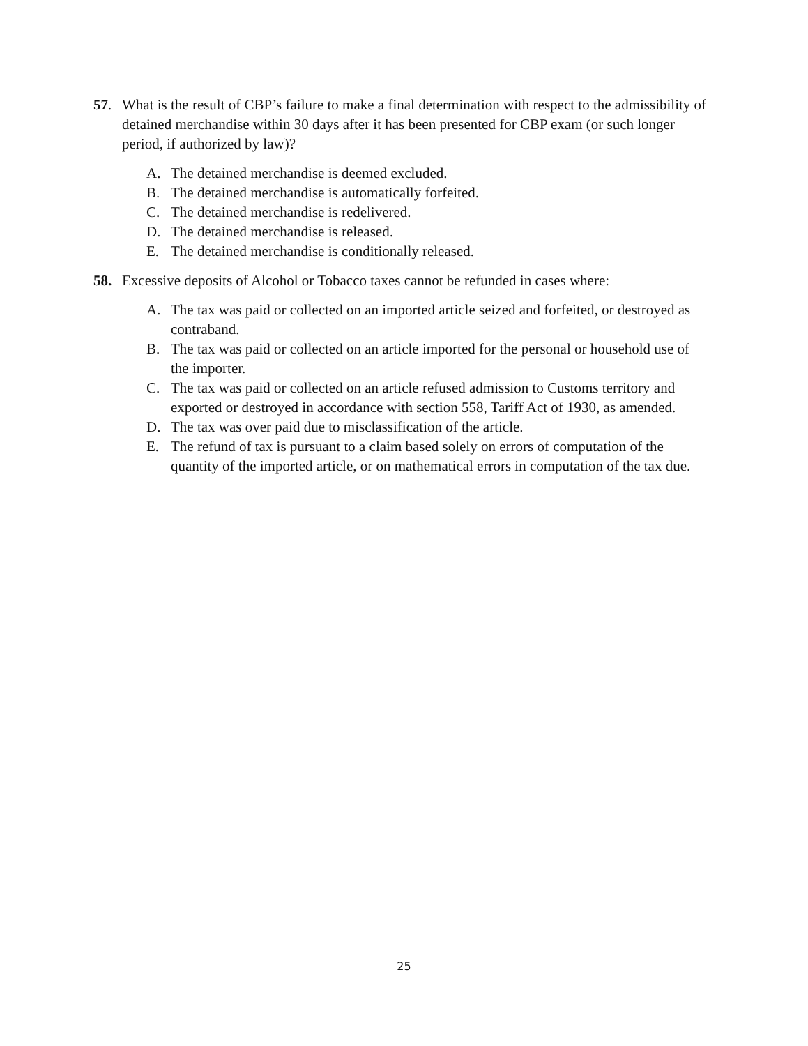57. What is the result of CBP’s failure to make a final determination with respect to the admissibility of detained merchandise within 30 days after it has been presented for CBP exam (or such longer period, if authorized by law)?
A. The detained merchandise is deemed excluded.
B. The detained merchandise is automatically forfeited.
C. The detained merchandise is redelivered.
D. The detained merchandise is released.
E. The detained merchandise is conditionally released.
58. Excessive deposits of Alcohol or Tobacco taxes cannot be refunded in cases where:
A. The tax was paid or collected on an imported article seized and forfeited, or destroyed as contraband.
B. The tax was paid or collected on an article imported for the personal or household use of the importer.
C. The tax was paid or collected on an article refused admission to Customs territory and exported or destroyed in accordance with section 558, Tariff Act of 1930, as amended.
D. The tax was over paid due to misclassification of the article.
E. The refund of tax is pursuant to a claim based solely on errors of computation of the quantity of the imported article, or on mathematical errors in computation of the tax due.
25